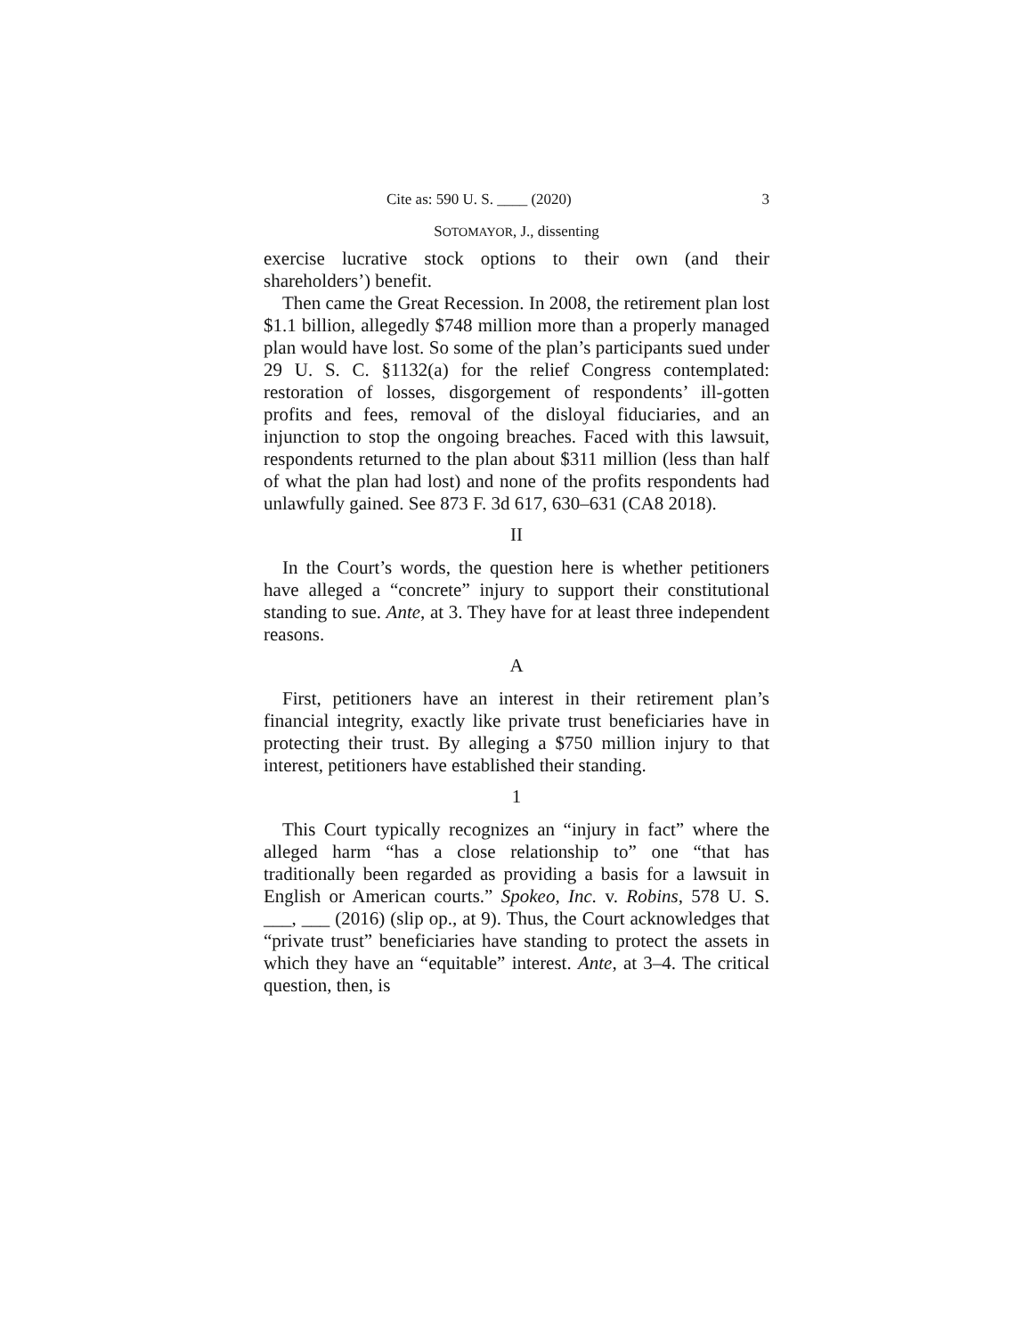Cite as: 590 U. S. ____ (2020) 3
SOTOMAYOR, J., dissenting
exercise lucrative stock options to their own (and their shareholders’) benefit.
Then came the Great Recession. In 2008, the retirement plan lost $1.1 billion, allegedly $748 million more than a properly managed plan would have lost. So some of the plan’s participants sued under 29 U. S. C. §1132(a) for the relief Congress contemplated: restoration of losses, disgorgement of respondents’ ill-gotten profits and fees, removal of the disloyal fiduciaries, and an injunction to stop the ongoing breaches. Faced with this lawsuit, respondents returned to the plan about $311 million (less than half of what the plan had lost) and none of the profits respondents had unlawfully gained. See 873 F. 3d 617, 630–631 (CA8 2018).
II
In the Court’s words, the question here is whether petitioners have alleged a “concrete” injury to support their constitutional standing to sue. Ante, at 3. They have for at least three independent reasons.
A
First, petitioners have an interest in their retirement plan’s financial integrity, exactly like private trust beneficiaries have in protecting their trust. By alleging a $750 million injury to that interest, petitioners have established their standing.
1
This Court typically recognizes an “injury in fact” where the alleged harm “has a close relationship to” one “that has traditionally been regarded as providing a basis for a lawsuit in English or American courts.” Spokeo, Inc. v. Robins, 578 U. S. ___, ___ (2016) (slip op., at 9). Thus, the Court acknowledges that “private trust” beneficiaries have standing to protect the assets in which they have an “equitable” interest. Ante, at 3–4. The critical question, then, is